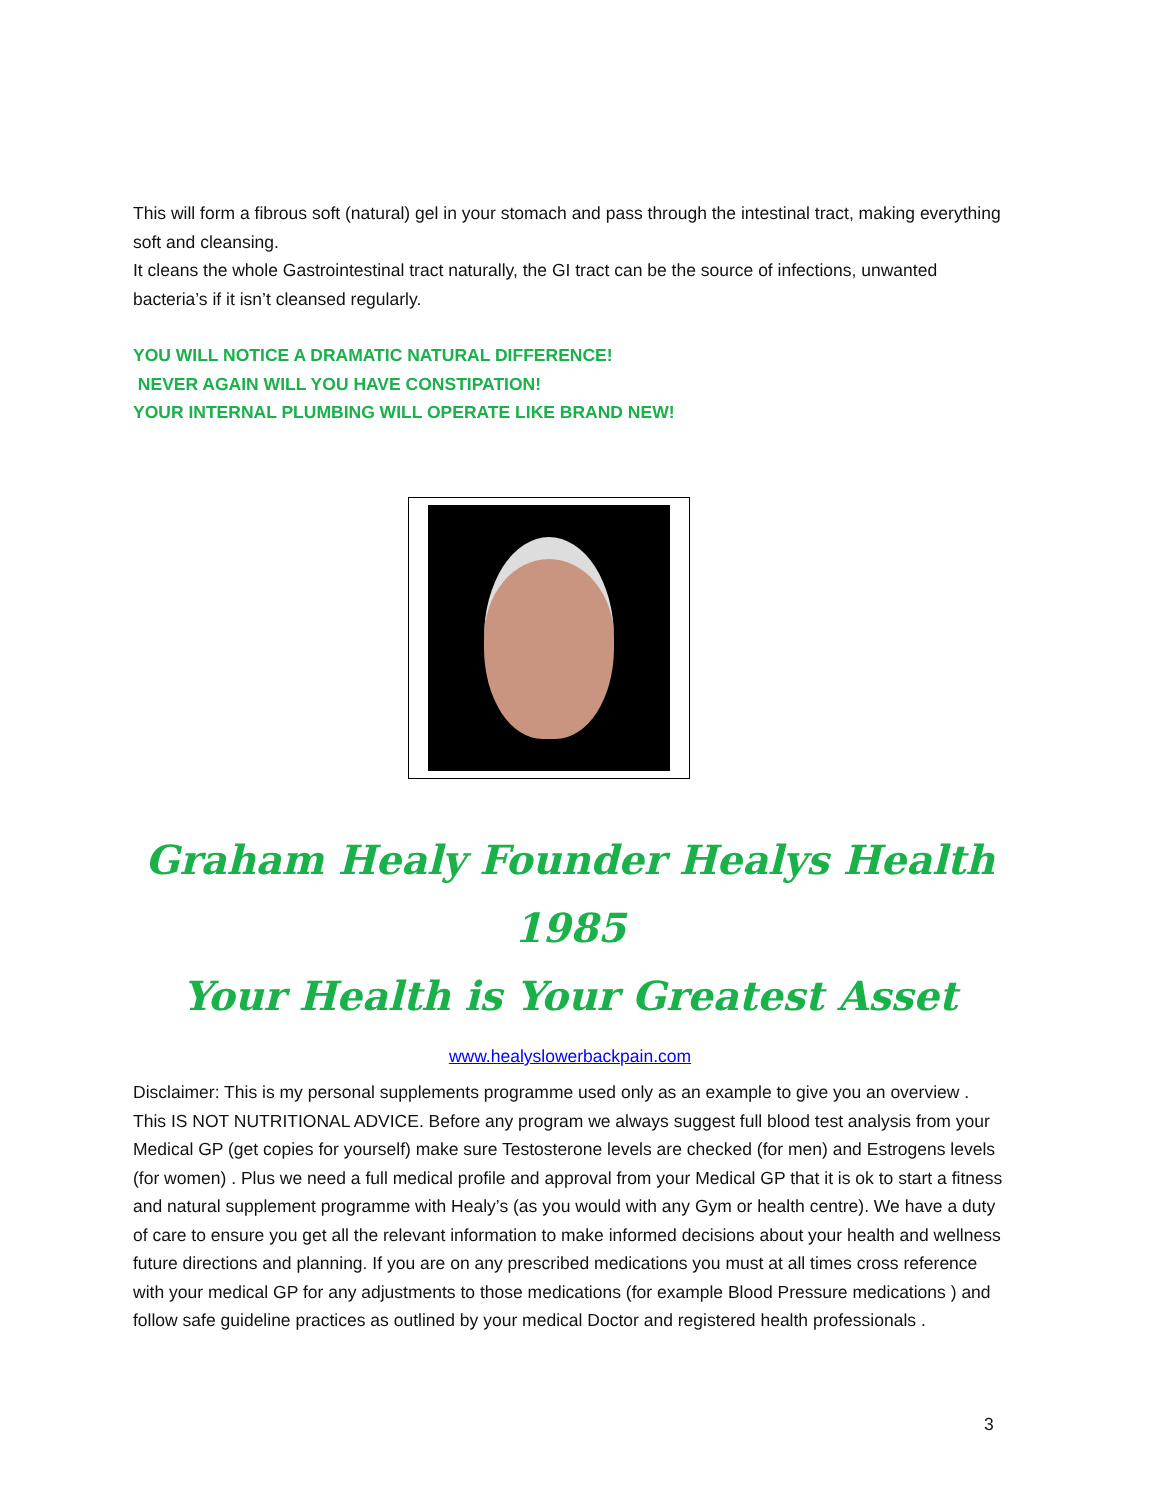This will form a fibrous soft (natural) gel in your stomach and pass through the intestinal tract, making everything soft and cleansing.
It cleans the whole Gastrointestinal tract naturally, the GI tract can be the source of infections, unwanted bacteria’s if it isn’t cleansed regularly.
YOU WILL NOTICE A DRAMATIC NATURAL DIFFERENCE!
NEVER AGAIN WILL YOU HAVE CONSTIPATION!
YOUR INTERNAL PLUMBING WILL OPERATE LIKE BRAND NEW!
Graham Healy Founder Healys Health 1985
Your Health is Your Greatest Asset
www.healyslowerbackpain.com
Disclaimer: This is my personal supplements programme used only as an example to give you an overview . This IS NOT NUTRITIONAL ADVICE. Before any program we always suggest full blood test analysis from your Medical GP (get copies for yourself) make sure Testosterone levels are checked (for men) and Estrogens levels (for women) . Plus we need a full medical profile and approval from your Medical GP that it is ok to start a fitness and natural supplement programme with Healy’s (as you would with any Gym or health centre). We have a duty of care to ensure you get all the relevant information to make informed decisions about your health and wellness future directions and planning. If you are on any prescribed medications you must at all times cross reference with your medical GP for any adjustments to those medications (for example Blood Pressure medications ) and follow safe guideline practices as outlined by your medical Doctor and registered health professionals .
3